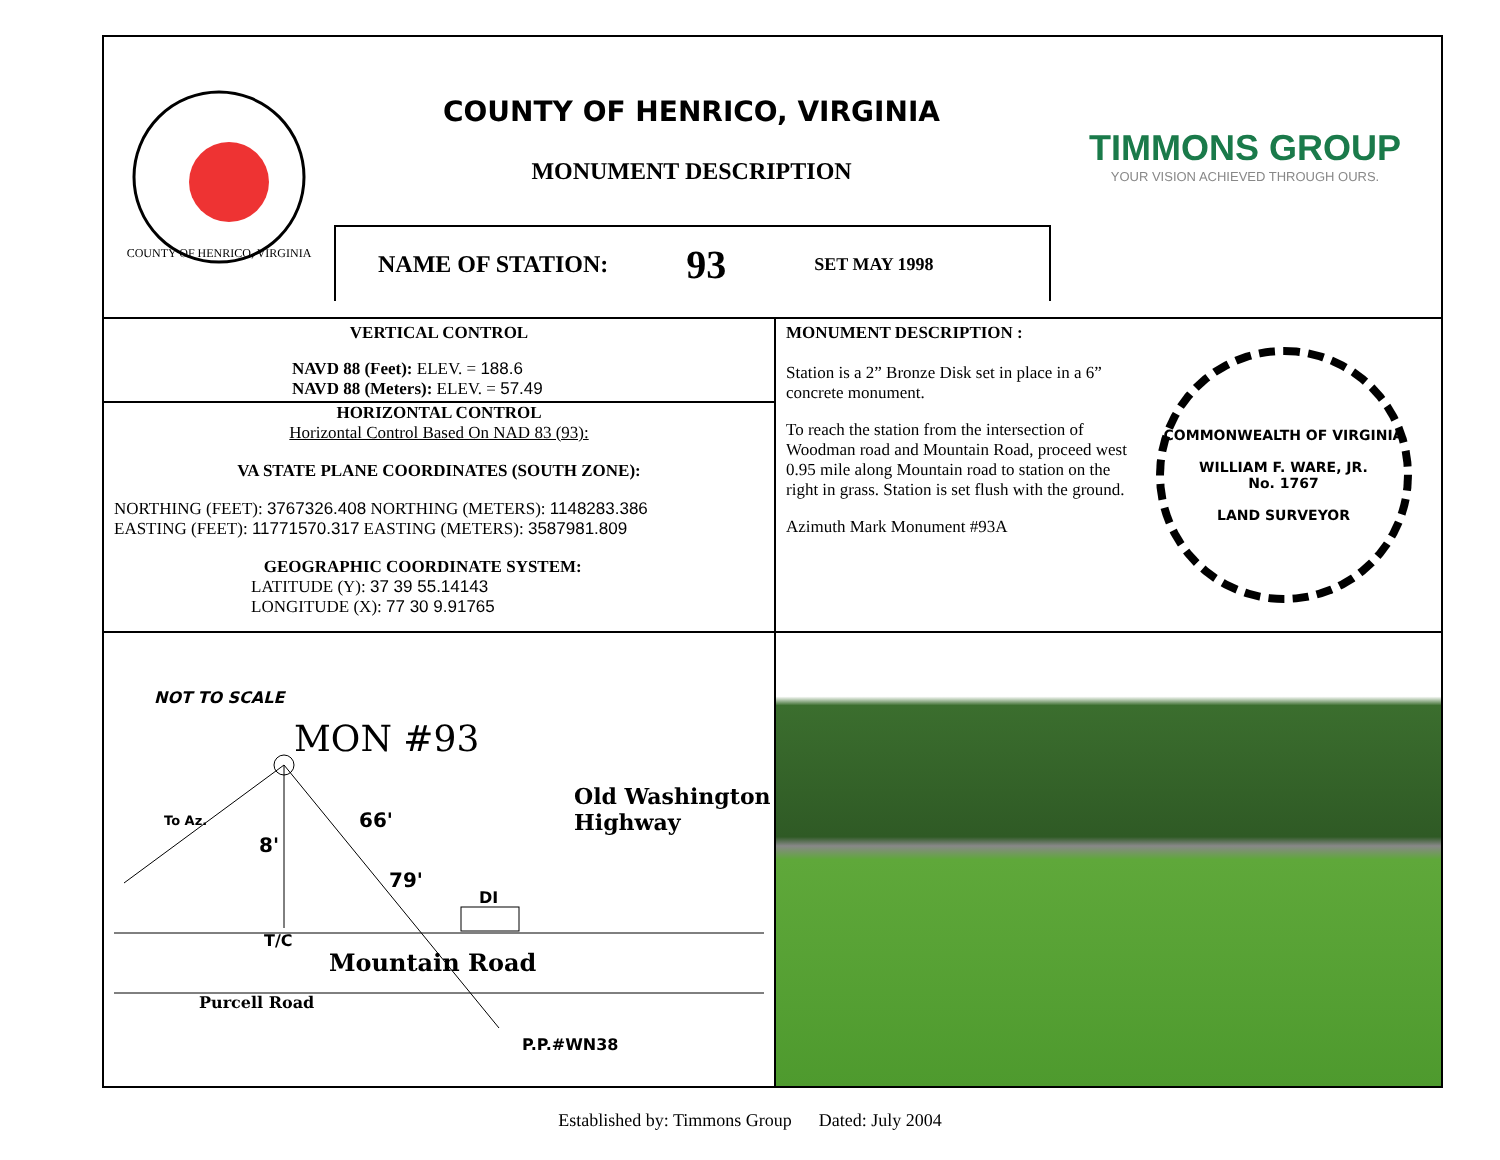COUNTY OF HENRICO, VIRGINIA
COUNTY OF HENRICO, VIRGINIA
MONUMENT DESCRIPTION
NAME OF STATION: 93 SET MAY 1998
TIMMONS GROUP
YOUR VISION ACHIEVED THROUGH OURS.
VERTICAL CONTROL
NAVD 88 (Feet): ELEV. = 188.6
NAVD 88 (Meters): ELEV. = 57.49
HORIZONTAL CONTROL
Horizontal Control Based On NAD 83 (93):
VA STATE PLANE COORDINATES (SOUTH ZONE):
NORTHING (FEET): 3767326.408 NORTHING (METERS): 1148283.386
EASTING (FEET): 11771570.317 EASTING (METERS): 3587981.809
GEOGRAPHIC COORDINATE SYSTEM:
LATITUDE (Y): 37 39 55.14143
LONGITUDE (X): 77 30 9.91765
MONUMENT DESCRIPTION :
Station is a 2” Bronze Disk set in place in a 6” concrete monument.
To reach the station from the intersection of Woodman road and Mountain Road, proceed west 0.95 mile along Mountain road to station on the right in grass. Station is set flush with the ground.
Azimuth Mark Monument #93A
COMMONWEALTH OF VIRGINIA
WILLIAM F. WARE, JR.
No. 1767
LAND SURVEYOR
NOT TO SCALE
MON #93
DI
T/C
Mountain Road
P.P.#WN38
Old Washington Highway
Purcell Road
To Az.
8'
66'
79'
Established by: Timmons Group Dated: July 2004